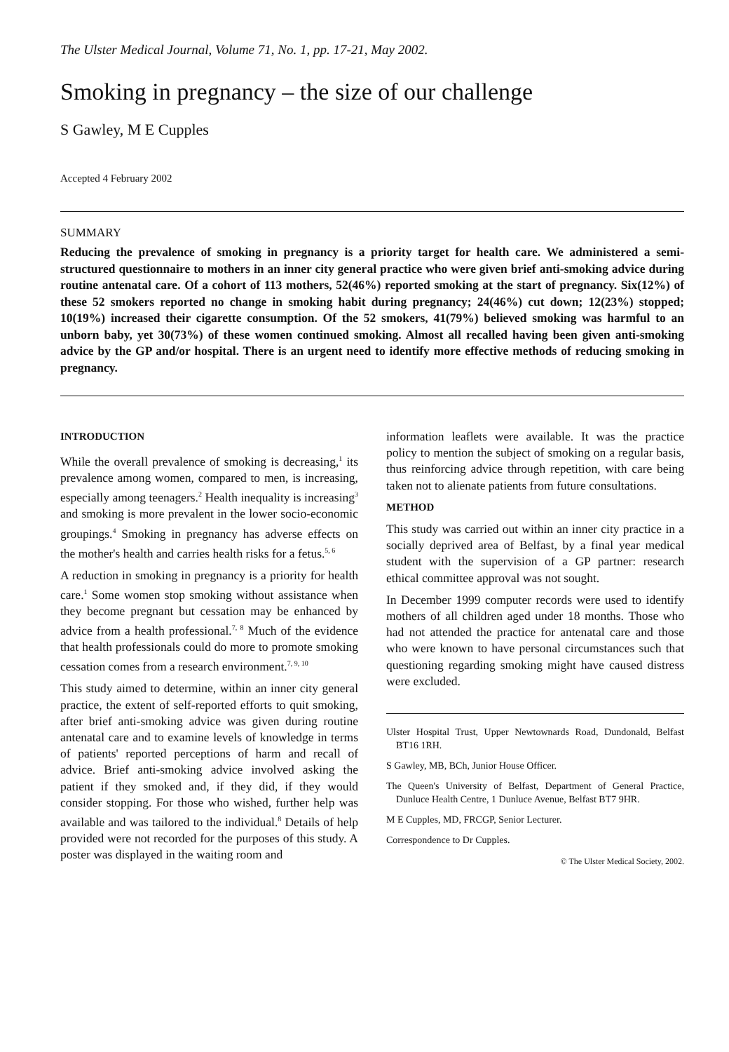The Ulster Medical Journal, Volume 71, No. 1, pp. 17-21, May 2002.
Smoking in pregnancy – the size of our challenge
S Gawley, M E Cupples
Accepted 4 February 2002
SUMMARY
Reducing the prevalence of smoking in pregnancy is a priority target for health care. We administered a semi-structured questionnaire to mothers in an inner city general practice who were given brief anti-smoking advice during routine antenatal care. Of a cohort of 113 mothers, 52(46%) reported smoking at the start of pregnancy. Six(12%) of these 52 smokers reported no change in smoking habit during pregnancy; 24(46%) cut down; 12(23%) stopped; 10(19%) increased their cigarette consumption. Of the 52 smokers, 41(79%) believed smoking was harmful to an unborn baby, yet 30(73%) of these women continued smoking. Almost all recalled having been given anti-smoking advice by the GP and/or hospital. There is an urgent need to identify more effective methods of reducing smoking in pregnancy.
INTRODUCTION
While the overall prevalence of smoking is decreasing,<sup>1</sup> its prevalence among women, compared to men, is increasing, especially among teenagers.<sup>2</sup> Health inequality is increasing<sup>3</sup> and smoking is more prevalent in the lower socio-economic groupings.<sup>4</sup> Smoking in pregnancy has adverse effects on the mother's health and carries health risks for a fetus.<sup>5, 6</sup>
A reduction in smoking in pregnancy is a priority for health care.<sup>1</sup> Some women stop smoking without assistance when they become pregnant but cessation may be enhanced by advice from a health professional.<sup>7, 8</sup> Much of the evidence that health professionals could do more to promote smoking cessation comes from a research environment.<sup>7, 9, 10</sup>
This study aimed to determine, within an inner city general practice, the extent of self-reported efforts to quit smoking, after brief anti-smoking advice was given during routine antenatal care and to examine levels of knowledge in terms of patients' reported perceptions of harm and recall of advice. Brief anti-smoking advice involved asking the patient if they smoked and, if they did, if they would consider stopping. For those who wished, further help was available and was tailored to the individual.<sup>8</sup> Details of help provided were not recorded for the purposes of this study. A poster was displayed in the waiting room and
information leaflets were available. It was the practice policy to mention the subject of smoking on a regular basis, thus reinforcing advice through repetition, with care being taken not to alienate patients from future consultations.
METHOD
This study was carried out within an inner city practice in a socially deprived area of Belfast, by a final year medical student with the supervision of a GP partner: research ethical committee approval was not sought.
In December 1999 computer records were used to identify mothers of all children aged under 18 months. Those who had not attended the practice for antenatal care and those who were known to have personal circumstances such that questioning regarding smoking might have caused distress were excluded.
Ulster Hospital Trust, Upper Newtownards Road, Dundonald, Belfast BT16 1RH.
S Gawley, MB, BCh, Junior House Officer.
The Queen's University of Belfast, Department of General Practice, Dunluce Health Centre, 1 Dunluce Avenue, Belfast BT7 9HR.
M E Cupples, MD, FRCGP, Senior Lecturer.
Correspondence to Dr Cupples.
© The Ulster Medical Society, 2002.